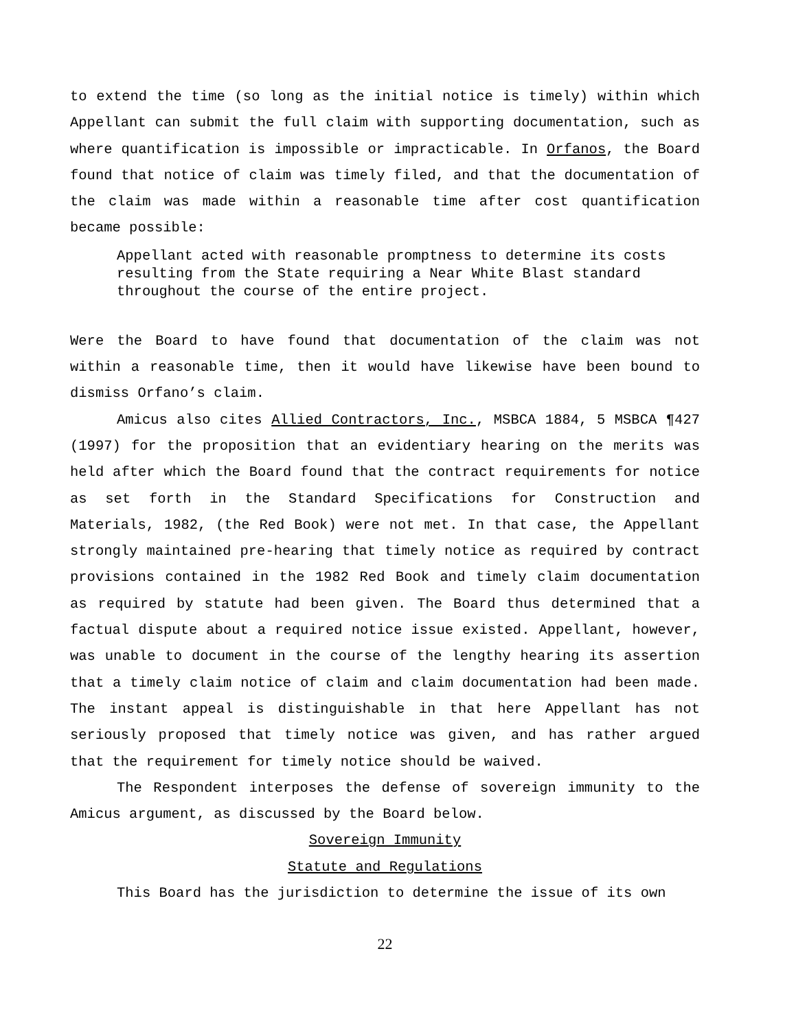to extend the time (so long as the initial notice is timely) within which Appellant can submit the full claim with supporting documentation, such as where quantification is impossible or impracticable. In Orfanos, the Board found that notice of claim was timely filed, and that the documentation of the claim was made within a reasonable time after cost quantification became possible:
Appellant acted with reasonable promptness to determine its costs resulting from the State requiring a Near White Blast standard throughout the course of the entire project.
Were the Board to have found that documentation of the claim was not within a reasonable time, then it would have likewise have been bound to dismiss Orfano’s claim.
Amicus also cites Allied Contractors, Inc., MSBCA 1884, 5 MSBCA ¶427 (1997) for the proposition that an evidentiary hearing on the merits was held after which the Board found that the contract requirements for notice as set forth in the Standard Specifications for Construction and Materials, 1982, (the Red Book) were not met. In that case, the Appellant strongly maintained pre-hearing that timely notice as required by contract provisions contained in the 1982 Red Book and timely claim documentation as required by statute had been given. The Board thus determined that a factual dispute about a required notice issue existed. Appellant, however, was unable to document in the course of the lengthy hearing its assertion that a timely claim notice of claim and claim documentation had been made. The instant appeal is distinguishable in that here Appellant has not seriously proposed that timely notice was given, and has rather argued that the requirement for timely notice should be waived.
The Respondent interposes the defense of sovereign immunity to the Amicus argument, as discussed by the Board below.
Sovereign Immunity
Statute and Regulations
This Board has the jurisdiction to determine the issue of its own
22